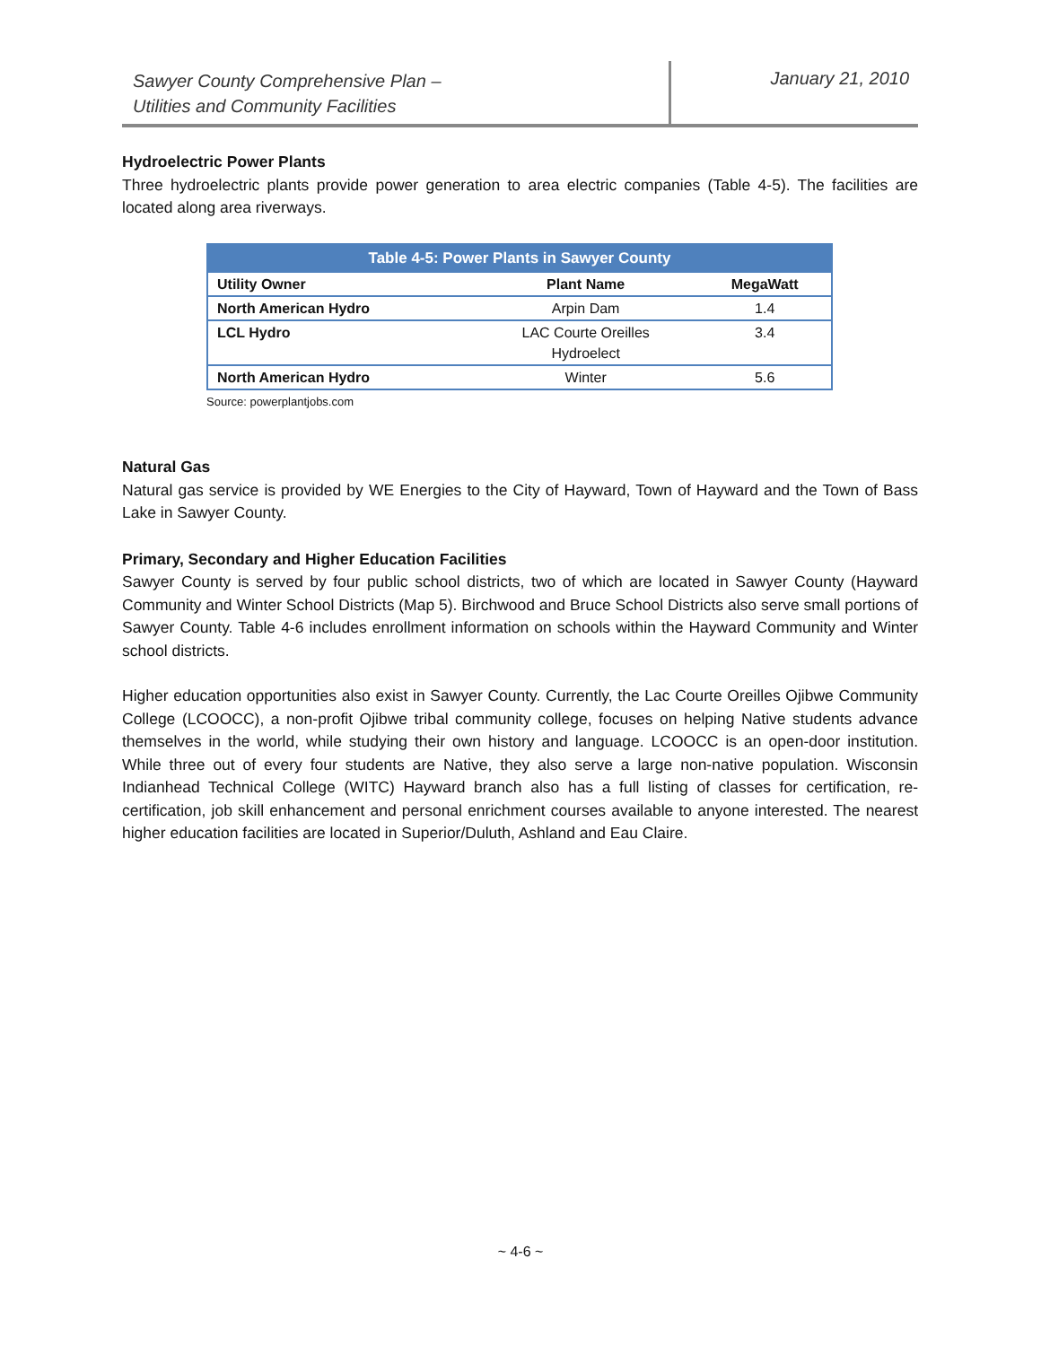Sawyer County Comprehensive Plan –
Utilities and Community Facilities
January 21, 2010
Hydroelectric Power Plants
Three hydroelectric plants provide power generation to area electric companies (Table 4-5). The facilities are located along area riverways.
| Table 4-5: Power Plants in Sawyer County | | |
| --- | --- | --- |
| Utility Owner | Plant Name | MegaWatt |
| North American Hydro | Arpin Dam | 1.4 |
| LCL Hydro | LAC Courte Oreilles Hydroelect | 3.4 |
| North American Hydro | Winter | 5.6 |
Source: powerplantjobs.com
Natural Gas
Natural gas service is provided by WE Energies to the City of Hayward, Town of Hayward and the Town of Bass Lake in Sawyer County.
Primary, Secondary and Higher Education Facilities
Sawyer County is served by four public school districts, two of which are located in Sawyer County (Hayward Community and Winter School Districts (Map 5). Birchwood and Bruce School Districts also serve small portions of Sawyer County. Table 4-6 includes enrollment information on schools within the Hayward Community and Winter school districts.
Higher education opportunities also exist in Sawyer County. Currently, the Lac Courte Oreilles Ojibwe Community College (LCOOCC), a non-profit Ojibwe tribal community college, focuses on helping Native students advance themselves in the world, while studying their own history and language. LCOOCC is an open-door institution. While three out of every four students are Native, they also serve a large non-native population. Wisconsin Indianhead Technical College (WITC) Hayward branch also has a full listing of classes for certification, re-certification, job skill enhancement and personal enrichment courses available to anyone interested. The nearest higher education facilities are located in Superior/Duluth, Ashland and Eau Claire.
~ 4-6 ~